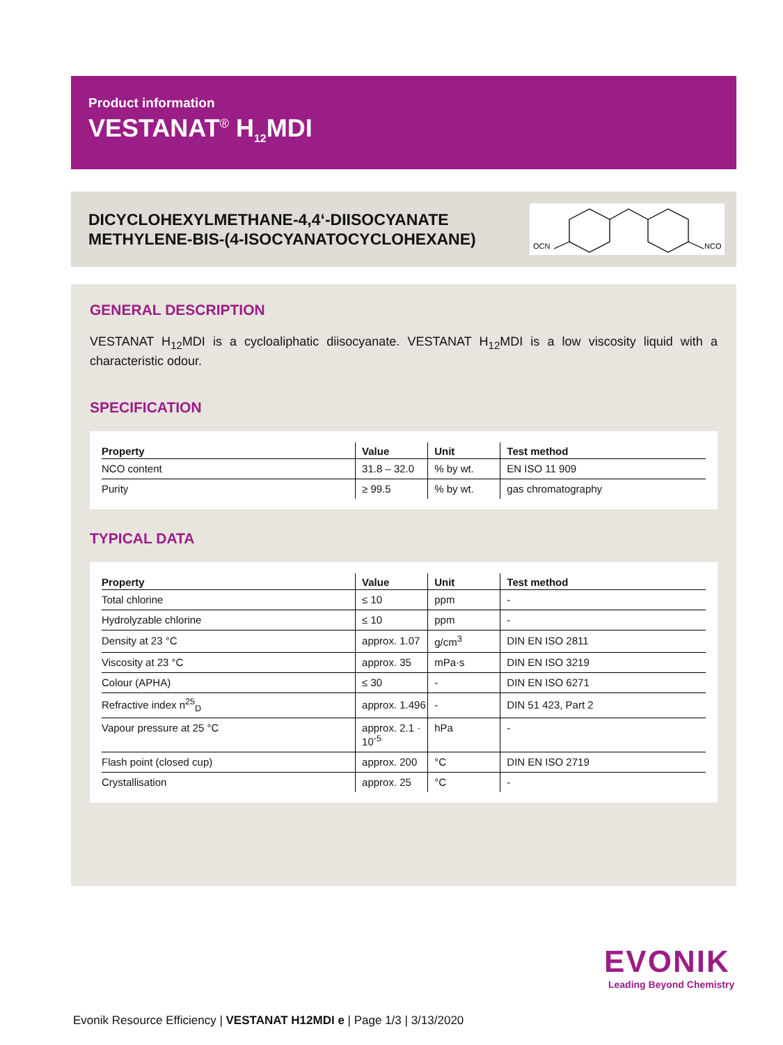Product information
VESTANAT<sup>®</sup> H<sub>12</sub>MDI
DICYCLOHEXYLMETHANE-4,4‘-DIISOCYANATE
METHYLENE-BIS-(4-ISOCYANATOCYCLOHEXANE)
OCN
NCO
GENERAL DESCRIPTION
VESTANAT H<sub>12</sub>MDI is a cycloaliphatic diisocyanate. VESTANAT H<sub>12</sub>MDI is a low viscosity liquid with a characteristic odour.
SPECIFICATION
| Property | Value | Unit | Test method |
| --- | --- | --- | --- |
| NCO content | 31.8 – 32.0 | % by wt. | EN ISO 11 909 |
| Purity | ≥ 99.5 | % by wt. | gas chromatography |
TYPICAL DATA
| Property | Value | Unit | Test method |
| --- | --- | --- | --- |
| Total chlorine | ≤ 10 | ppm | - |
| Hydrolyzable chlorine | ≤ 10 | ppm | - |
| Density at 23 °C | approx. 1.07 | g/cm<sup>3</sup> | DIN EN ISO 2811 |
| Viscosity at 23 °C | approx. 35 | mPa·s | DIN EN ISO 3219 |
| Colour (APHA) | ≤ 30 | - | DIN EN ISO 6271 |
| Refractive index n<sup>25</sup><sub>D</sub> | approx. 1.496 | - | DIN 51 423, Part 2 |
| Vapour pressure at 25 °C | approx. 2.1 · 10<sup>-5</sup> | hPa | - |
| Flash point (closed cup) | approx. 200 | °C | DIN EN ISO 2719 |
| Crystallisation | approx. 25 | °C | - |
EVONIK
Leading Beyond Chemistry
Evonik Resource Efficiency | VESTANAT H12MDI e | Page 1/3 | 3/13/2020